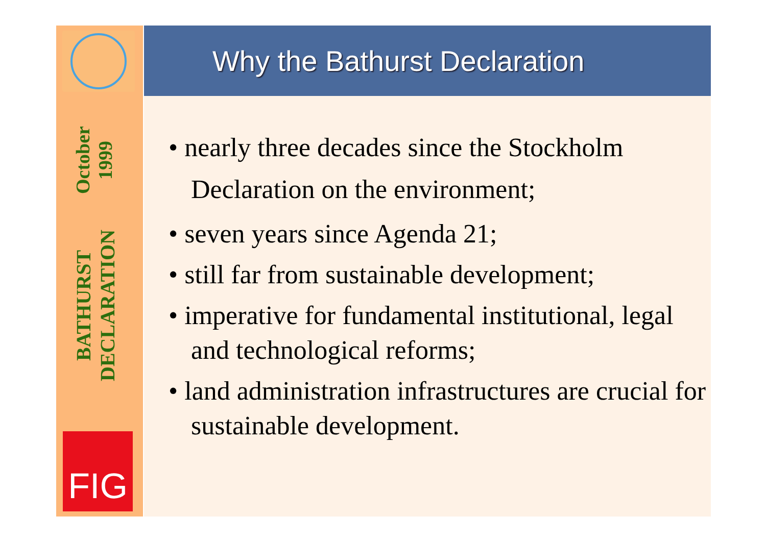BATHURST DECLARATION
October 1999
FIG
Why the Bathurst Declaration
• nearly three decades since the Stockholm Declaration on the environment;
• seven years since Agenda 21;
• still far from sustainable development;
• imperative for fundamental institutional, legal and technological reforms;
• land administration infrastructures are crucial for sustainable development.